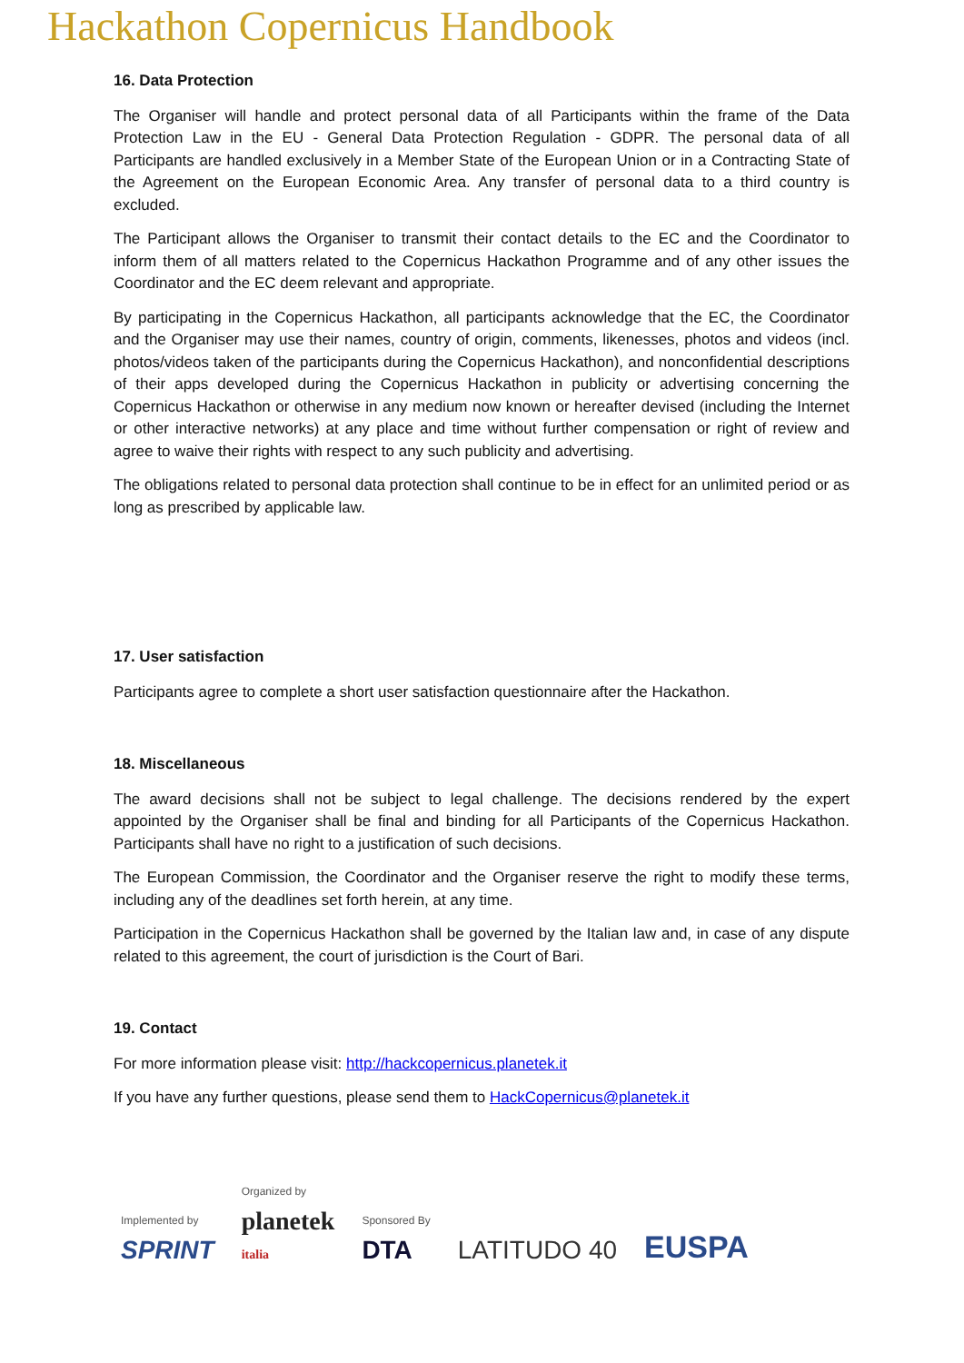Hackathon Copernicus Handbook
16. Data Protection
The Organiser will handle and protect personal data of all Participants within the frame of the Data Protection Law in the EU - General Data Protection Regulation - GDPR. The personal data of all Participants are handled exclusively in a Member State of the European Union or in a Contracting State of the Agreement on the European Economic Area. Any transfer of personal data to a third country is excluded.
The Participant allows the Organiser to transmit their contact details to the EC and the Coordinator to inform them of all matters related to the Copernicus Hackathon Programme and of any other issues the Coordinator and the EC deem relevant and appropriate.
By participating in the Copernicus Hackathon, all participants acknowledge that the EC, the Coordinator and the Organiser may use their names, country of origin, comments, likenesses, photos and videos (incl. photos/videos taken of the participants during the Copernicus Hackathon), and nonconfidential descriptions of their apps developed during the Copernicus Hackathon in publicity or advertising concerning the Copernicus Hackathon or otherwise in any medium now known or hereafter devised (including the Internet or other interactive networks) at any place and time without further compensation or right of review and agree to waive their rights with respect to any such publicity and advertising.
The obligations related to personal data protection shall continue to be in effect for an unlimited period or as long as prescribed by applicable law.
17. User satisfaction
Participants agree to complete a short user satisfaction questionnaire after the Hackathon.
18. Miscellaneous
The award decisions shall not be subject to legal challenge. The decisions rendered by the expert appointed by the Organiser shall be final and binding for all Participants of the Copernicus Hackathon. Participants shall have no right to a justification of such decisions.
The European Commission, the Coordinator and the Organiser reserve the right to modify these terms, including any of the deadlines set forth herein, at any time.
Participation in the Copernicus Hackathon shall be governed by the Italian law and, in case of any dispute related to this agreement, the court of jurisdiction is the Court of Bari.
19. Contact
For more information please visit: http://hackcopernicus.planetek.it
If you have any further questions, please send them to HackCopernicus@planetek.it
Implemented by
SPRINT
Organized by
planetek
italia
Sponsored By
DTA
LATITUDO 40
EUSPA